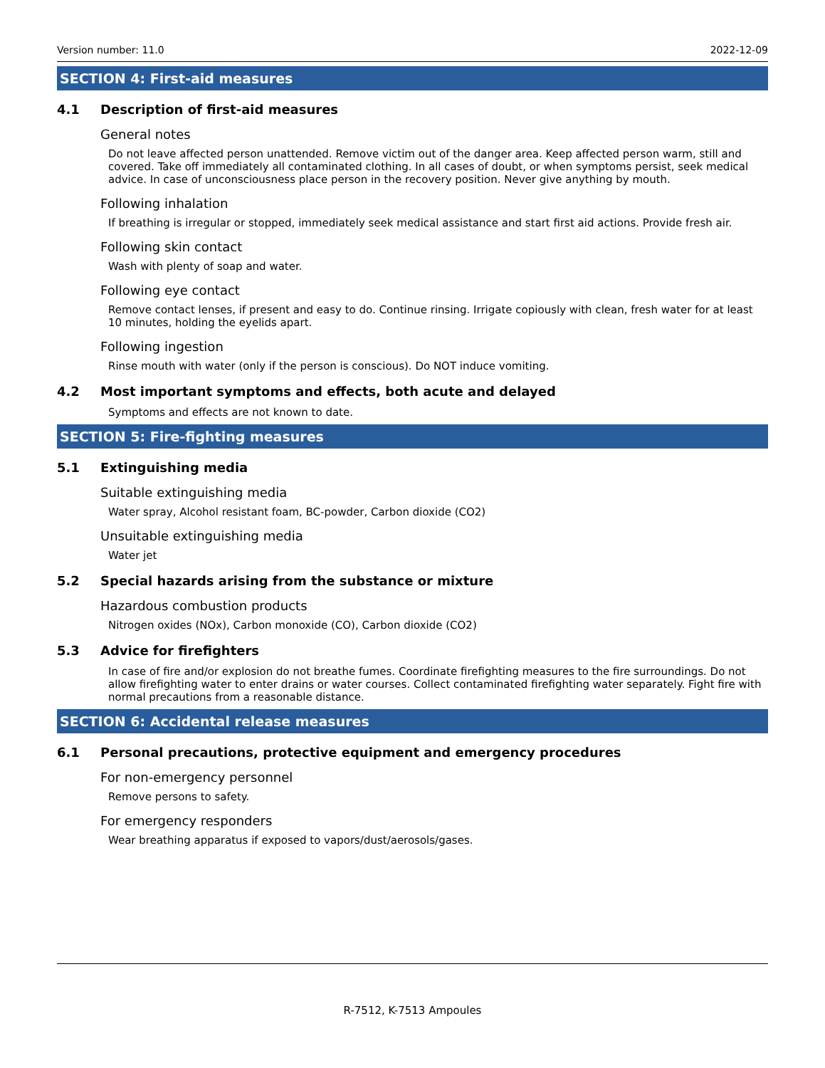Version number: 11.0 2022-12-09
SECTION 4: First-aid measures
4.1 Description of first-aid measures
General notes
Do not leave affected person unattended. Remove victim out of the danger area. Keep affected person warm, still and covered. Take off immediately all contaminated clothing. In all cases of doubt, or when symptoms persist, seek medical advice. In case of unconsciousness place person in the recovery position. Never give anything by mouth.
Following inhalation
If breathing is irregular or stopped, immediately seek medical assistance and start first aid actions. Provide fresh air.
Following skin contact
Wash with plenty of soap and water.
Following eye contact
Remove contact lenses, if present and easy to do. Continue rinsing. Irrigate copiously with clean, fresh water for at least 10 minutes, holding the eyelids apart.
Following ingestion
Rinse mouth with water (only if the person is conscious). Do NOT induce vomiting.
4.2 Most important symptoms and effects, both acute and delayed
Symptoms and effects are not known to date.
SECTION 5: Fire-fighting measures
5.1 Extinguishing media
Suitable extinguishing media
Water spray, Alcohol resistant foam, BC-powder, Carbon dioxide (CO2)
Unsuitable extinguishing media
Water jet
5.2 Special hazards arising from the substance or mixture
Hazardous combustion products
Nitrogen oxides (NOx), Carbon monoxide (CO), Carbon dioxide (CO2)
5.3 Advice for firefighters
In case of fire and/or explosion do not breathe fumes. Coordinate firefighting measures to the fire surroundings. Do not allow firefighting water to enter drains or water courses. Collect contaminated firefighting water separately. Fight fire with normal precautions from a reasonable distance.
SECTION 6: Accidental release measures
6.1 Personal precautions, protective equipment and emergency procedures
For non-emergency personnel
Remove persons to safety.
For emergency responders
Wear breathing apparatus if exposed to vapors/dust/aerosols/gases.
R-7512, K-7513 Ampoules